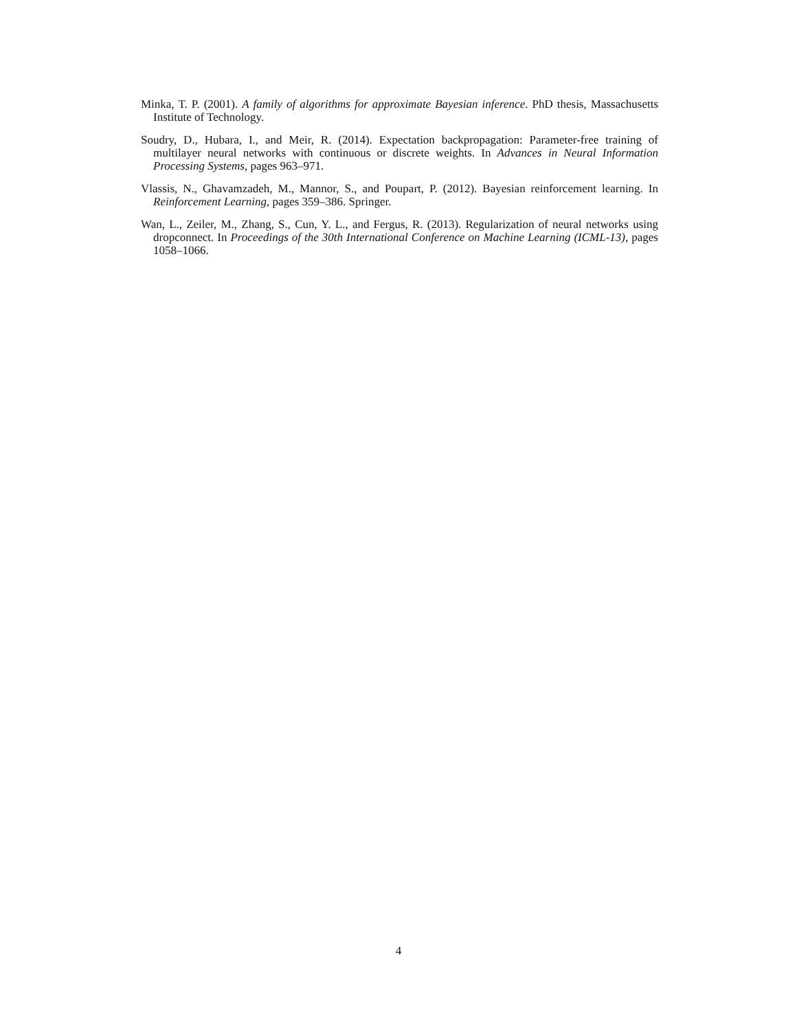Minka, T. P. (2001). A family of algorithms for approximate Bayesian inference. PhD thesis, Massachusetts Institute of Technology.
Soudry, D., Hubara, I., and Meir, R. (2014). Expectation backpropagation: Parameter-free training of multilayer neural networks with continuous or discrete weights. In Advances in Neural Information Processing Systems, pages 963–971.
Vlassis, N., Ghavamzadeh, M., Mannor, S., and Poupart, P. (2012). Bayesian reinforcement learning. In Reinforcement Learning, pages 359–386. Springer.
Wan, L., Zeiler, M., Zhang, S., Cun, Y. L., and Fergus, R. (2013). Regularization of neural networks using dropconnect. In Proceedings of the 30th International Conference on Machine Learning (ICML-13), pages 1058–1066.
4